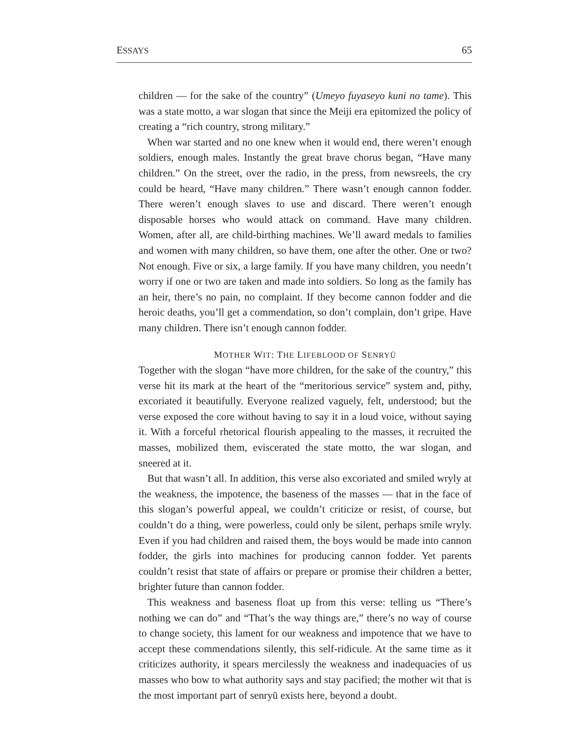ESSAYS 65
children — for the sake of the country” (Umeyo fuyaseyo kuni no tame). This was a state motto, a war slogan that since the Meiji era epitomized the policy of creating a “rich country, strong military.”
When war started and no one knew when it would end, there weren’t enough soldiers, enough males. Instantly the great brave chorus began, “Have many children.” On the street, over the radio, in the press, from newsreels, the cry could be heard, “Have many children.” There wasn’t enough cannon fodder. There weren’t enough slaves to use and discard. There weren’t enough disposable horses who would attack on command. Have many children. Women, after all, are child-birthing machines. We’ll award medals to families and women with many children, so have them, one after the other. One or two? Not enough. Five or six, a large family. If you have many children, you needn’t worry if one or two are taken and made into soldiers. So long as the family has an heir, there’s no pain, no complaint. If they become cannon fodder and die heroic deaths, you’ll get a commendation, so don’t complain, don’t gripe. Have many children. There isn’t enough cannon fodder.
MOTHER WIT: THE LIFEBLOOD OF SENRYŪ
Together with the slogan “have more children, for the sake of the country,” this verse hit its mark at the heart of the “meritorious service” system and, pithy, excoriated it beautifully. Everyone realized vaguely, felt, understood; but the verse exposed the core without having to say it in a loud voice, without saying it. With a forceful rhetorical flourish appealing to the masses, it recruited the masses, mobilized them, eviscerated the state motto, the war slogan, and sneered at it.
But that wasn’t all. In addition, this verse also excoriated and smiled wryly at the weakness, the impotence, the baseness of the masses — that in the face of this slogan’s powerful appeal, we couldn’t criticize or resist, of course, but couldn’t do a thing, were powerless, could only be silent, perhaps smile wryly. Even if you had children and raised them, the boys would be made into cannon fodder, the girls into machines for producing cannon fodder. Yet parents couldn’t resist that state of affairs or prepare or promise their children a better, brighter future than cannon fodder.
This weakness and baseness float up from this verse: telling us “There’s nothing we can do” and “That’s the way things are,” there’s no way of course to change society, this lament for our weakness and impotence that we have to accept these commendations silently, this self-ridicule. At the same time as it criticizes authority, it spears mercilessly the weakness and inadequacies of us masses who bow to what authority says and stay pacified; the mother wit that is the most important part of senryū exists here, beyond a doubt.